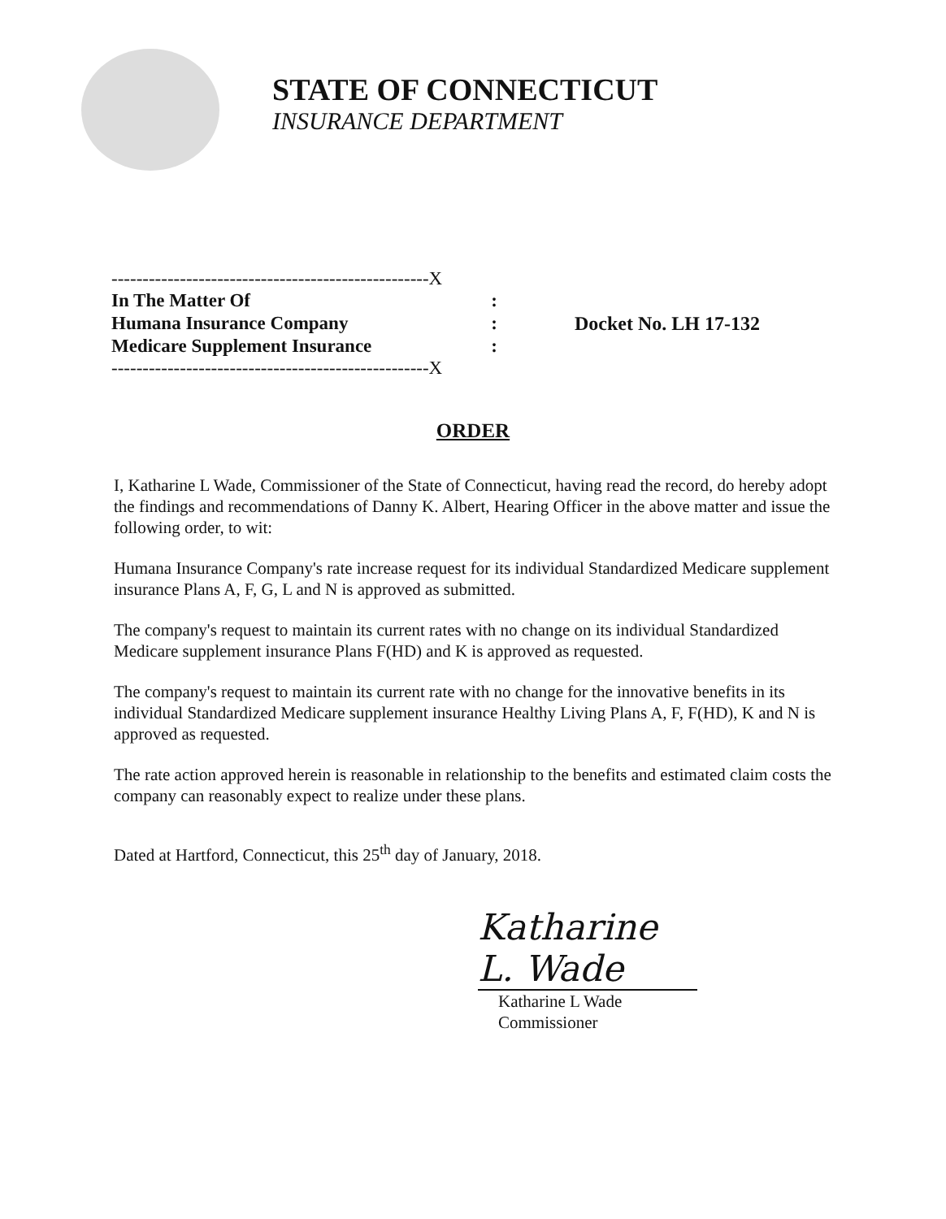STATE OF CONNECTICUT
INSURANCE DEPARTMENT
---------------------------------------------------X
In The Matter Of:
Humana Insurance Company:
Medicare Supplement Insurance:
---------------------------------------------------X
Docket No. LH 17-132
ORDER
I, Katharine L Wade, Commissioner of the State of Connecticut, having read the record, do hereby adopt the findings and recommendations of Danny K. Albert, Hearing Officer in the above matter and issue the following order, to wit:
Humana Insurance Company's rate increase request for its individual Standardized Medicare supplement insurance Plans A, F, G, L and N is approved as submitted.
The company's request to maintain its current rates with no change on its individual Standardized Medicare supplement insurance Plans F(HD) and K is approved as requested.
The company's request to maintain its current rate with no change for the innovative benefits in its individual Standardized Medicare supplement insurance Healthy Living Plans A, F, F(HD), K and N is approved as requested.
The rate action approved herein is reasonable in relationship to the benefits and estimated claim costs the company can reasonably expect to realize under these plans.
Dated at Hartford, Connecticut, this 25<sup>th</sup> day of January, 2018.
Katharine L. Wade
Katharine L Wade
Commissioner